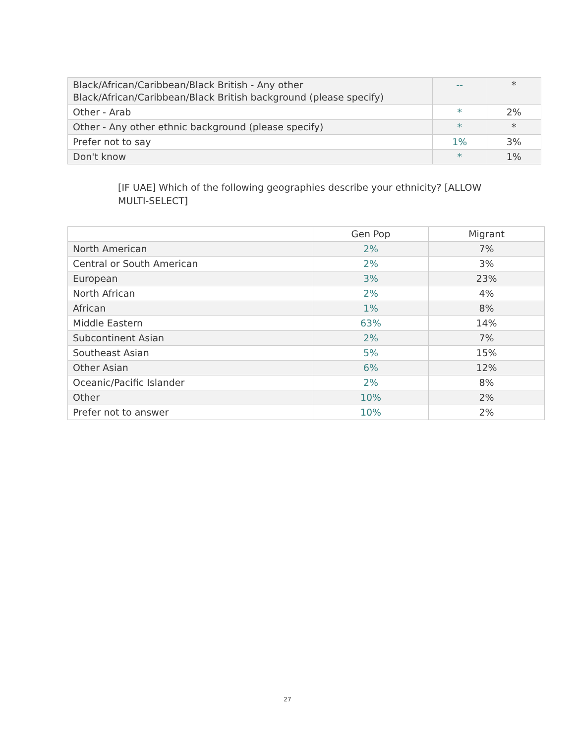| Black/African/Caribbean/Black British - Any other Black/African/Caribbean/Black British background (please specify) | -- | * |
| Other - Arab | * | 2% |
| Other - Any other ethnic background (please specify) | * | * |
| Prefer not to say | 1% | 3% |
| Don't know | * | 1% |
[IF UAE] Which of the following geographies describe your ethnicity? [ALLOW MULTI-SELECT]
| | Gen Pop | Migrant |
| North American | 2% | 7% |
| Central or South American | 2% | 3% |
| European | 3% | 23% |
| North African | 2% | 4% |
| African | 1% | 8% |
| Middle Eastern | 63% | 14% |
| Subcontinent Asian | 2% | 7% |
| Southeast Asian | 5% | 15% |
| Other Asian | 6% | 12% |
| Oceanic/Pacific Islander | 2% | 8% |
| Other | 10% | 2% |
| Prefer not to answer | 10% | 2% |
27